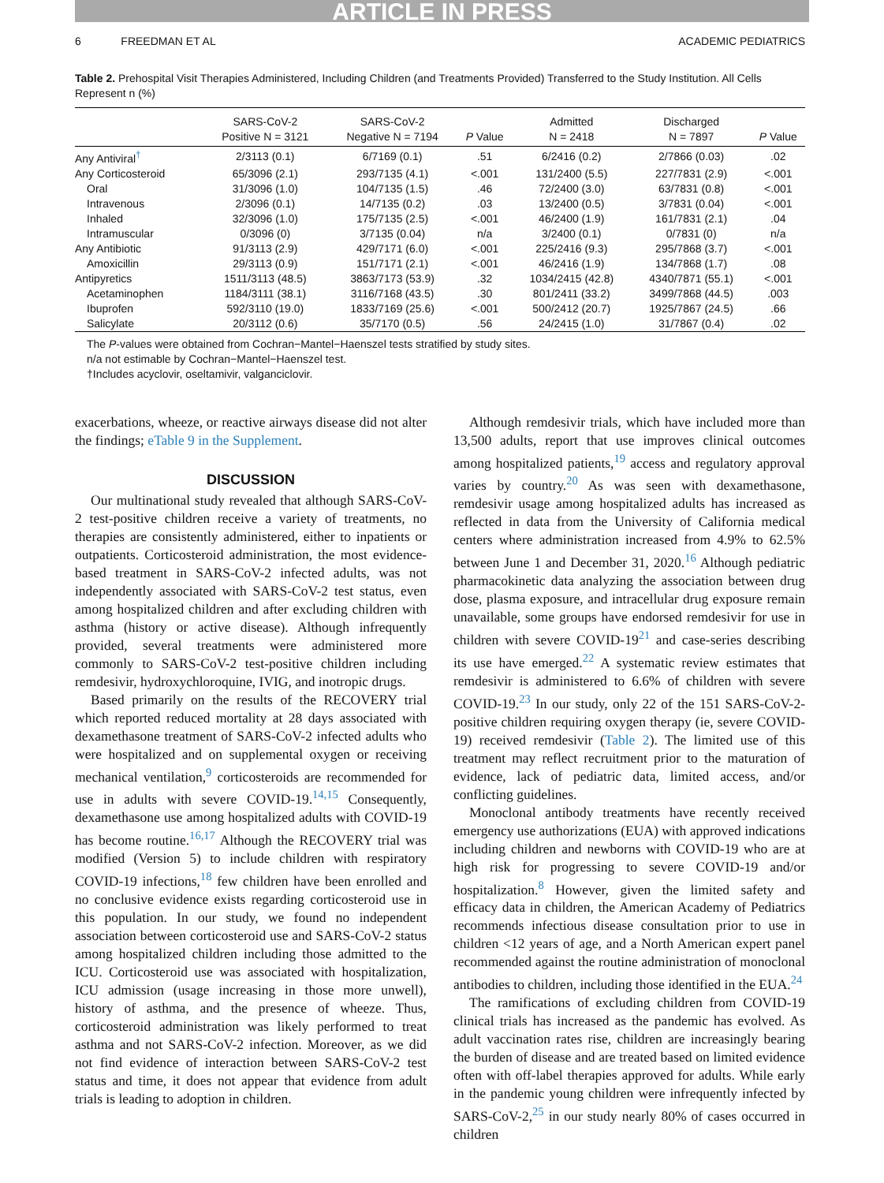ARTICLE IN PRESS
6 FREEDMAN ET AL ACADEMIC PEDIATRICS
Table 2. Prehospital Visit Therapies Administered, Including Children (and Treatments Provided) Transferred to the Study Institution. All Cells Represent n (%)
| | SARS-CoV-2 Positive N = 3121 | SARS-CoV-2 Negative N = 7194 | P Value | Admitted N = 2418 | Discharged N = 7897 | P Value |
| --- | --- | --- | --- | --- | --- | --- |
| Any Antiviral<sup>†</sup> | 2/3113 (0.1) | 6/7169 (0.1) | .51 | 6/2416 (0.2) | 2/7866 (0.03) | .02 |
| Any Corticosteroid | 65/3096 (2.1) | 293/7135 (4.1) | <.001 | 131/2400 (5.5) | 227/7831 (2.9) | <.001 |
| Oral | 31/3096 (1.0) | 104/7135 (1.5) | .46 | 72/2400 (3.0) | 63/7831 (0.8) | <.001 |
| Intravenous | 2/3096 (0.1) | 14/7135 (0.2) | .03 | 13/2400 (0.5) | 3/7831 (0.04) | <.001 |
| Inhaled | 32/3096 (1.0) | 175/7135 (2.5) | <.001 | 46/2400 (1.9) | 161/7831 (2.1) | .04 |
| Intramuscular | 0/3096 (0) | 3/7135 (0.04) | n/a | 3/2400 (0.1) | 0/7831 (0) | n/a |
| Any Antibiotic | 91/3113 (2.9) | 429/7171 (6.0) | <.001 | 225/2416 (9.3) | 295/7868 (3.7) | <.001 |
| Amoxicillin | 29/3113 (0.9) | 151/7171 (2.1) | <.001 | 46/2416 (1.9) | 134/7868 (1.7) | .08 |
| Antipyretics | 1511/3113 (48.5) | 3863/7173 (53.9) | .32 | 1034/2415 (42.8) | 4340/7871 (55.1) | <.001 |
| Acetaminophen | 1184/3111 (38.1) | 3116/7168 (43.5) | .30 | 801/2411 (33.2) | 3499/7868 (44.5) | .003 |
| Ibuprofen | 592/3110 (19.0) | 1833/7169 (25.6) | <.001 | 500/2412 (20.7) | 1925/7867 (24.5) | .66 |
| Salicylate | 20/3112 (0.6) | 35/7170 (0.5) | .56 | 24/2415 (1.0) | 31/7867 (0.4) | .02 |
The P-values were obtained from Cochran−Mantel−Haenszel tests stratified by study sites.
n/a not estimable by Cochran−Mantel−Haenszel test.
†Includes acyclovir, oseltamivir, valganciclovir.
exacerbations, wheeze, or reactive airways disease did not alter the findings; eTable 9 in the Supplement.
DISCUSSION
Our multinational study revealed that although SARS-CoV-2 test-positive children receive a variety of treatments, no therapies are consistently administered, either to inpatients or outpatients. Corticosteroid administration, the most evidence-based treatment in SARS-CoV-2 infected adults, was not independently associated with SARS-CoV-2 test status, even among hospitalized children and after excluding children with asthma (history or active disease). Although infrequently provided, several treatments were administered more commonly to SARS-CoV-2 test-positive children including remdesivir, hydroxychloroquine, IVIG, and inotropic drugs.
Based primarily on the results of the RECOVERY trial which reported reduced mortality at 28 days associated with dexamethasone treatment of SARS-CoV-2 infected adults who were hospitalized and on supplemental oxygen or receiving mechanical ventilation,<sup>9</sup> corticosteroids are recommended for use in adults with severe COVID-19.<sup>14,15</sup> Consequently, dexamethasone use among hospitalized adults with COVID-19 has become routine.<sup>16,17</sup> Although the RECOVERY trial was modified (Version 5) to include children with respiratory COVID-19 infections,<sup>18</sup> few children have been enrolled and no conclusive evidence exists regarding corticosteroid use in this population. In our study, we found no independent association between corticosteroid use and SARS-CoV-2 status among hospitalized children including those admitted to the ICU. Corticosteroid use was associated with hospitalization, ICU admission (usage increasing in those more unwell), history of asthma, and the presence of wheeze. Thus, corticosteroid administration was likely performed to treat asthma and not SARS-CoV-2 infection. Moreover, as we did not find evidence of interaction between SARS-CoV-2 test status and time, it does not appear that evidence from adult trials is leading to adoption in children.
Although remdesivir trials, which have included more than 13,500 adults, report that use improves clinical outcomes among hospitalized patients,<sup>19</sup> access and regulatory approval varies by country.<sup>20</sup> As was seen with dexamethasone, remdesivir usage among hospitalized adults has increased as reflected in data from the University of California medical centers where administration increased from 4.9% to 62.5% between June 1 and December 31, 2020.<sup>16</sup> Although pediatric pharmacokinetic data analyzing the association between drug dose, plasma exposure, and intracellular drug exposure remain unavailable, some groups have endorsed remdesivir for use in children with severe COVID-19<sup>21</sup> and case-series describing its use have emerged.<sup>22</sup> A systematic review estimates that remdesivir is administered to 6.6% of children with severe COVID-19.<sup>23</sup> In our study, only 22 of the 151 SARS-CoV-2-positive children requiring oxygen therapy (ie, severe COVID-19) received remdesivir (Table 2). The limited use of this treatment may reflect recruitment prior to the maturation of evidence, lack of pediatric data, limited access, and/or conflicting guidelines.
Monoclonal antibody treatments have recently received emergency use authorizations (EUA) with approved indications including children and newborns with COVID-19 who are at high risk for progressing to severe COVID-19 and/or hospitalization.<sup>8</sup> However, given the limited safety and efficacy data in children, the American Academy of Pediatrics recommends infectious disease consultation prior to use in children <12 years of age, and a North American expert panel recommended against the routine administration of monoclonal antibodies to children, including those identified in the EUA.<sup>24</sup>
The ramifications of excluding children from COVID-19 clinical trials has increased as the pandemic has evolved. As adult vaccination rates rise, children are increasingly bearing the burden of disease and are treated based on limited evidence often with off-label therapies approved for adults. While early in the pandemic young children were infrequently infected by SARS-CoV-2,<sup>25</sup> in our study nearly 80% of cases occurred in children